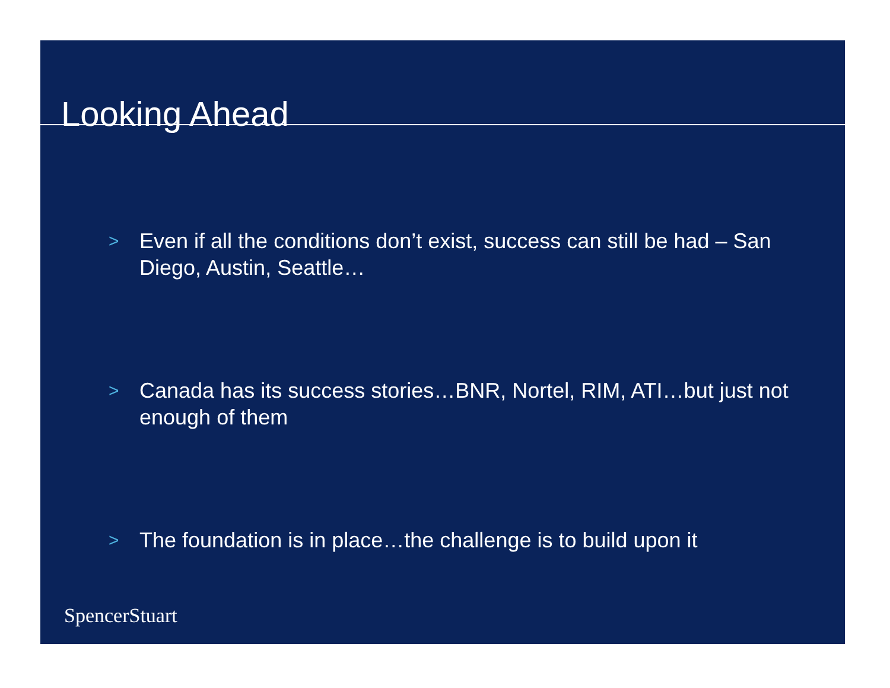Looking Ahead
> Even if all the conditions don’t exist, success can still be had – San Diego, Austin, Seattle…
> Canada has its success stories…BNR, Nortel, RIM, ATI…but just not enough of them
> The foundation is in place…the challenge is to build upon it
SpencerStuart